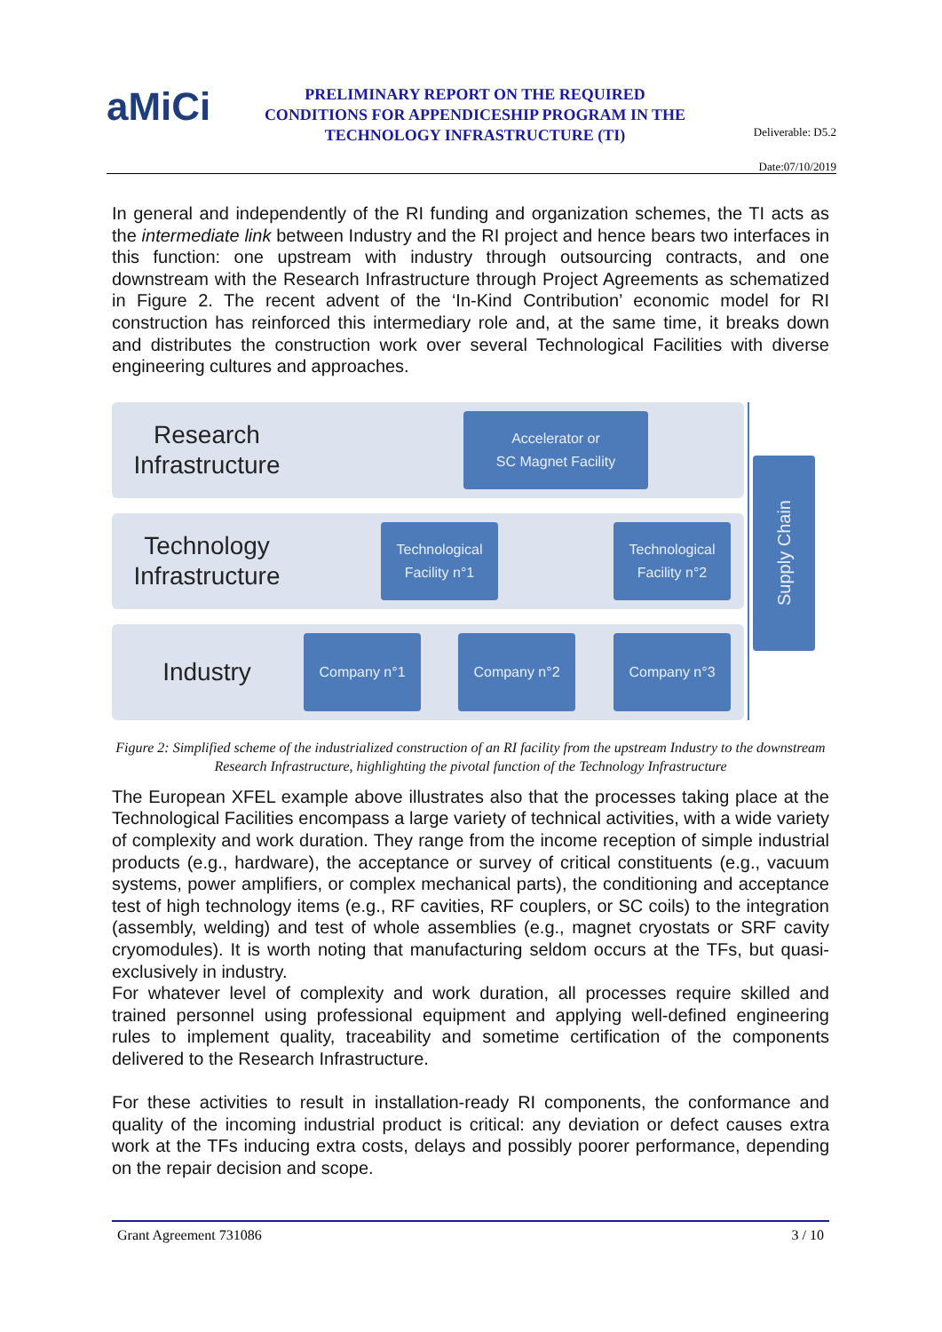aMiCi
PRELIMINARY REPORT ON THE REQUIRED CONDITIONS FOR APPENDICESHIP PROGRAM IN THE TECHNOLOGY INFRASTRUCTURE (TI)
Deliverable: D5.2
Date:07/10/2019
In general and independently of the RI funding and organization schemes, the TI acts as the intermediate link between Industry and the RI project and hence bears two interfaces in this function: one upstream with industry through outsourcing contracts, and one downstream with the Research Infrastructure through Project Agreements as schematized in Figure 2. The recent advent of the ‘In-Kind Contribution’ economic model for RI construction has reinforced this intermediary role and, at the same time, it breaks down and distributes the construction work over several Technological Facilities with diverse engineering cultures and approaches.
Research Infrastructure
Technology Infrastructure
Industry
Accelerator or
SC Magnet Facility
Technological
Facility n°1
Technological
Facility n°2
Company n°1 Company n°2 Company n°3
Supply Chain
Figure 2: Simplified scheme of the industrialized construction of an RI facility from the upstream Industry to the downstream Research Infrastructure, highlighting the pivotal function of the Technology Infrastructure
The European XFEL example above illustrates also that the processes taking place at the Technological Facilities encompass a large variety of technical activities, with a wide variety of complexity and work duration. They range from the income reception of simple industrial products (e.g., hardware), the acceptance or survey of critical constituents (e.g., vacuum systems, power amplifiers, or complex mechanical parts), the conditioning and acceptance test of high technology items (e.g., RF cavities, RF couplers, or SC coils) to the integration (assembly, welding) and test of whole assemblies (e.g., magnet cryostats or SRF cavity cryomodules). It is worth noting that manufacturing seldom occurs at the TFs, but quasi-exclusively in industry.
For whatever level of complexity and work duration, all processes require skilled and trained personnel using professional equipment and applying well-defined engineering rules to implement quality, traceability and sometime certification of the components delivered to the Research Infrastructure.
For these activities to result in installation-ready RI components, the conformance and quality of the incoming industrial product is critical: any deviation or defect causes extra work at the TFs inducing extra costs, delays and possibly poorer performance, depending on the repair decision and scope.
Grant Agreement 731086 3 / 10